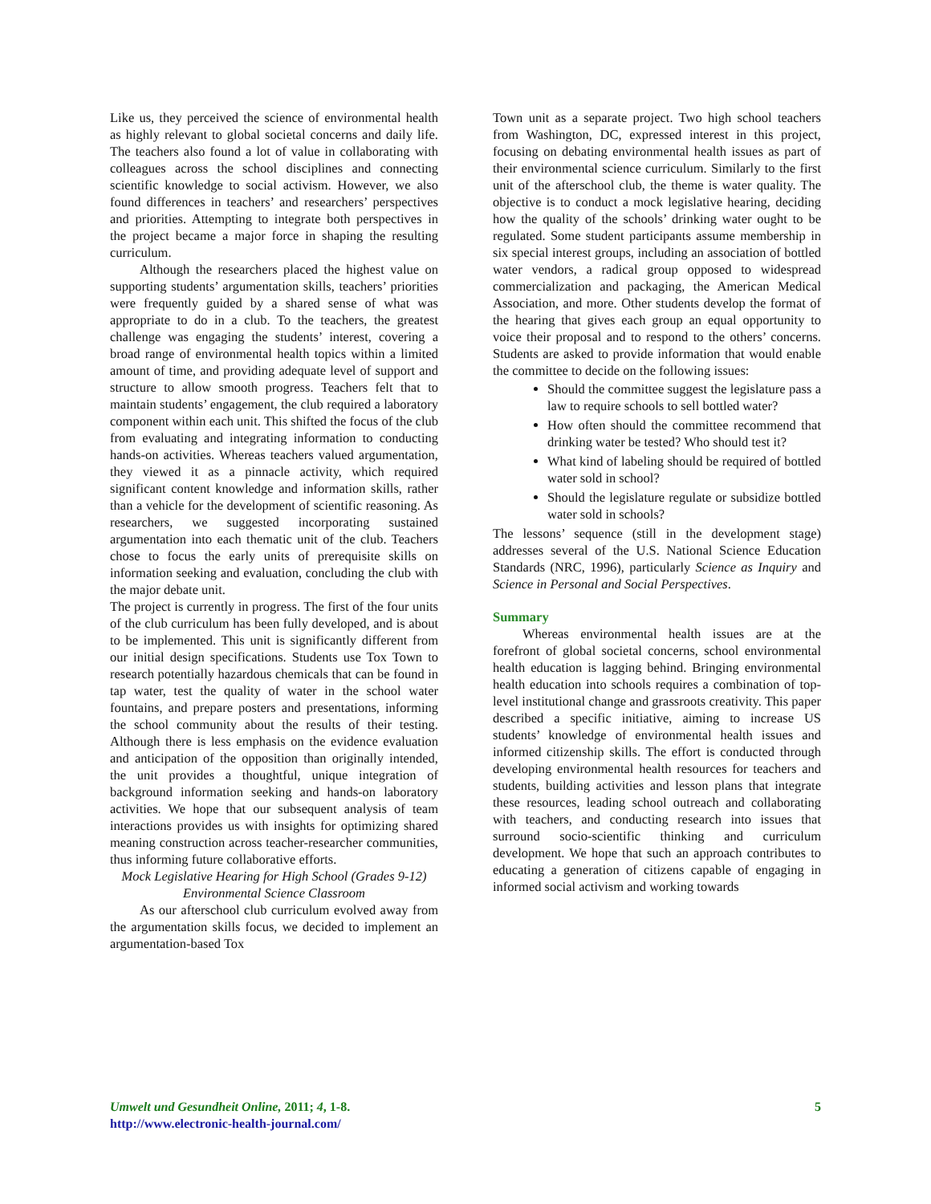Like us, they perceived the science of environmental health as highly relevant to global societal concerns and daily life. The teachers also found a lot of value in collaborating with colleagues across the school disciplines and connecting scientific knowledge to social activism. However, we also found differences in teachers’ and researchers’ perspectives and priorities. Attempting to integrate both perspectives in the project became a major force in shaping the resulting curriculum.
Although the researchers placed the highest value on supporting students’ argumentation skills, teachers’ priorities were frequently guided by a shared sense of what was appropriate to do in a club. To the teachers, the greatest challenge was engaging the students’ interest, covering a broad range of environmental health topics within a limited amount of time, and providing adequate level of support and structure to allow smooth progress. Teachers felt that to maintain students’ engagement, the club required a laboratory component within each unit. This shifted the focus of the club from evaluating and integrating information to conducting hands-on activities. Whereas teachers valued argumentation, they viewed it as a pinnacle activity, which required significant content knowledge and information skills, rather than a vehicle for the development of scientific reasoning. As researchers, we suggested incorporating sustained argumentation into each thematic unit of the club. Teachers chose to focus the early units of prerequisite skills on information seeking and evaluation, concluding the club with the major debate unit.
The project is currently in progress. The first of the four units of the club curriculum has been fully developed, and is about to be implemented. This unit is significantly different from our initial design specifications. Students use Tox Town to research potentially hazardous chemicals that can be found in tap water, test the quality of water in the school water fountains, and prepare posters and presentations, informing the school community about the results of their testing. Although there is less emphasis on the evidence evaluation and anticipation of the opposition than originally intended, the unit provides a thoughtful, unique integration of background information seeking and hands-on laboratory activities. We hope that our subsequent analysis of team interactions provides us with insights for optimizing shared meaning construction across teacher-researcher communities, thus informing future collaborative efforts.
Mock Legislative Hearing for High School (Grades 9-12) Environmental Science Classroom
As our afterschool club curriculum evolved away from the argumentation skills focus, we decided to implement an argumentation-based Tox
Town unit as a separate project. Two high school teachers from Washington, DC, expressed interest in this project, focusing on debating environmental health issues as part of their environmental science curriculum. Similarly to the first unit of the afterschool club, the theme is water quality. The objective is to conduct a mock legislative hearing, deciding how the quality of the schools’ drinking water ought to be regulated. Some student participants assume membership in six special interest groups, including an association of bottled water vendors, a radical group opposed to widespread commercialization and packaging, the American Medical Association, and more. Other students develop the format of the hearing that gives each group an equal opportunity to voice their proposal and to respond to the others’ concerns. Students are asked to provide information that would enable the committee to decide on the following issues:
Should the committee suggest the legislature pass a law to require schools to sell bottled water?
How often should the committee recommend that drinking water be tested? Who should test it?
What kind of labeling should be required of bottled water sold in school?
Should the legislature regulate or subsidize bottled water sold in schools?
The lessons’ sequence (still in the development stage) addresses several of the U.S. National Science Education Standards (NRC, 1996), particularly Science as Inquiry and Science in Personal and Social Perspectives.
Summary
Whereas environmental health issues are at the forefront of global societal concerns, school environmental health education is lagging behind. Bringing environmental health education into schools requires a combination of top-level institutional change and grassroots creativity. This paper described a specific initiative, aiming to increase US students’ knowledge of environmental health issues and informed citizenship skills. The effort is conducted through developing environmental health resources for teachers and students, building activities and lesson plans that integrate these resources, leading school outreach and collaborating with teachers, and conducting research into issues that surround socio-scientific thinking and curriculum development. We hope that such an approach contributes to educating a generation of citizens capable of engaging in informed social activism and working towards
Umwelt und Gesundheit Online, 2011; 4, 1-8.
http://www.electronic-health-journal.com/
5